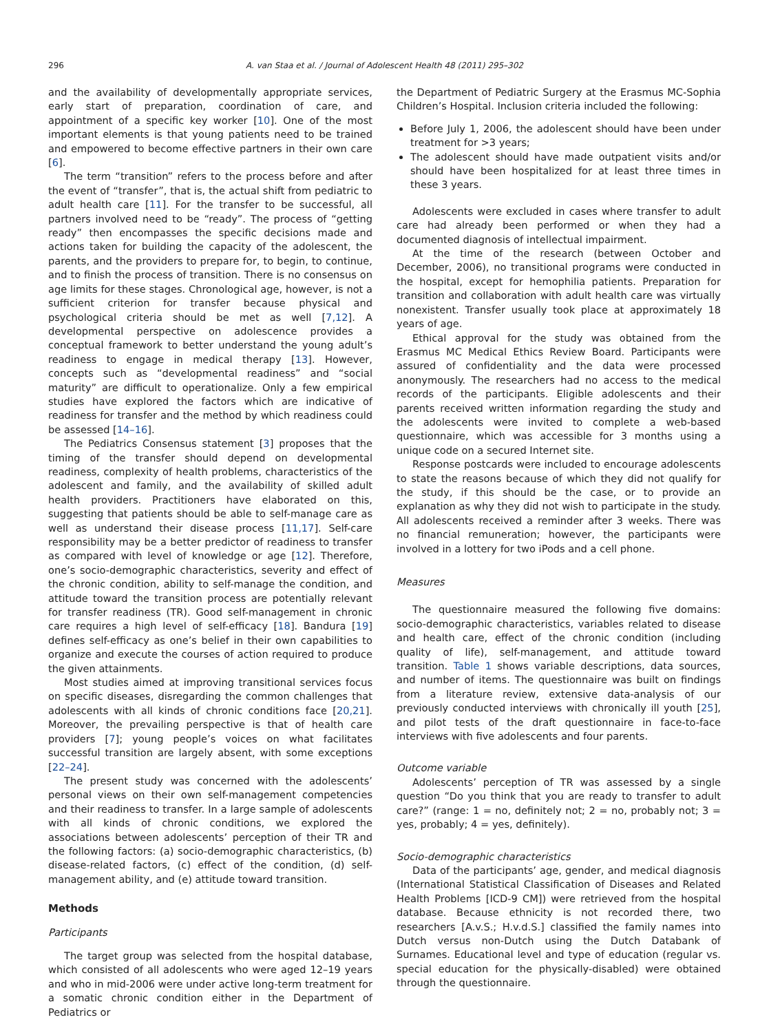296 A. van Staa et al. / Journal of Adolescent Health 48 (2011) 295–302
and the availability of developmentally appropriate services, early start of preparation, coordination of care, and appointment of a specific key worker [10]. One of the most important elements is that young patients need to be trained and empowered to become effective partners in their own care [6].
The term “transition” refers to the process before and after the event of “transfer”, that is, the actual shift from pediatric to adult health care [11]. For the transfer to be successful, all partners involved need to be “ready”. The process of “getting ready” then encompasses the specific decisions made and actions taken for building the capacity of the adolescent, the parents, and the providers to prepare for, to begin, to continue, and to finish the process of transition. There is no consensus on age limits for these stages. Chronological age, however, is not a sufficient criterion for transfer because physical and psychological criteria should be met as well [7,12]. A developmental perspective on adolescence provides a conceptual framework to better understand the young adult’s readiness to engage in medical therapy [13]. However, concepts such as “developmental readiness” and “social maturity” are difficult to operationalize. Only a few empirical studies have explored the factors which are indicative of readiness for transfer and the method by which readiness could be assessed [14–16].
The Pediatrics Consensus statement [3] proposes that the timing of the transfer should depend on developmental readiness, complexity of health problems, characteristics of the adolescent and family, and the availability of skilled adult health providers. Practitioners have elaborated on this, suggesting that patients should be able to self-manage care as well as understand their disease process [11,17]. Self-care responsibility may be a better predictor of readiness to transfer as compared with level of knowledge or age [12]. Therefore, one’s socio-demographic characteristics, severity and effect of the chronic condition, ability to self-manage the condition, and attitude toward the transition process are potentially relevant for transfer readiness (TR). Good self-management in chronic care requires a high level of self-efficacy [18]. Bandura [19] defines self-efficacy as one’s belief in their own capabilities to organize and execute the courses of action required to produce the given attainments.
Most studies aimed at improving transitional services focus on specific diseases, disregarding the common challenges that adolescents with all kinds of chronic conditions face [20,21]. Moreover, the prevailing perspective is that of health care providers [7]; young people’s voices on what facilitates successful transition are largely absent, with some exceptions [22–24].
The present study was concerned with the adolescents’ personal views on their own self-management competencies and their readiness to transfer. In a large sample of adolescents with all kinds of chronic conditions, we explored the associations between adolescents’ perception of their TR and the following factors: (a) socio-demographic characteristics, (b) disease-related factors, (c) effect of the condition, (d) self-management ability, and (e) attitude toward transition.
Methods
Participants
The target group was selected from the hospital database, which consisted of all adolescents who were aged 12–19 years and who in mid-2006 were under active long-term treatment for a somatic chronic condition either in the Department of Pediatrics or
the Department of Pediatric Surgery at the Erasmus MC-Sophia Children’s Hospital. Inclusion criteria included the following:
Before July 1, 2006, the adolescent should have been under treatment for >3 years;
The adolescent should have made outpatient visits and/or should have been hospitalized for at least three times in these 3 years.
Adolescents were excluded in cases where transfer to adult care had already been performed or when they had a documented diagnosis of intellectual impairment.
At the time of the research (between October and December, 2006), no transitional programs were conducted in the hospital, except for hemophilia patients. Preparation for transition and collaboration with adult health care was virtually nonexistent. Transfer usually took place at approximately 18 years of age.
Ethical approval for the study was obtained from the Erasmus MC Medical Ethics Review Board. Participants were assured of confidentiality and the data were processed anonymously. The researchers had no access to the medical records of the participants. Eligible adolescents and their parents received written information regarding the study and the adolescents were invited to complete a web-based questionnaire, which was accessible for 3 months using a unique code on a secured Internet site.
Response postcards were included to encourage adolescents to state the reasons because of which they did not qualify for the study, if this should be the case, or to provide an explanation as why they did not wish to participate in the study. All adolescents received a reminder after 3 weeks. There was no financial remuneration; however, the participants were involved in a lottery for two iPods and a cell phone.
Measures
The questionnaire measured the following five domains: socio-demographic characteristics, variables related to disease and health care, effect of the chronic condition (including quality of life), self-management, and attitude toward transition. Table 1 shows variable descriptions, data sources, and number of items. The questionnaire was built on findings from a literature review, extensive data-analysis of our previously conducted interviews with chronically ill youth [25], and pilot tests of the draft questionnaire in face-to-face interviews with five adolescents and four parents.
Outcome variable
Adolescents’ perception of TR was assessed by a single question “Do you think that you are ready to transfer to adult care?” (range: 1 = no, definitely not; 2 = no, probably not; 3 = yes, probably; 4 = yes, definitely).
Socio-demographic characteristics
Data of the participants’ age, gender, and medical diagnosis (International Statistical Classification of Diseases and Related Health Problems [ICD-9 CM]) were retrieved from the hospital database. Because ethnicity is not recorded there, two researchers [A.v.S.; H.v.d.S.] classified the family names into Dutch versus non-Dutch using the Dutch Databank of Surnames. Educational level and type of education (regular vs. special education for the physically-disabled) were obtained through the questionnaire.